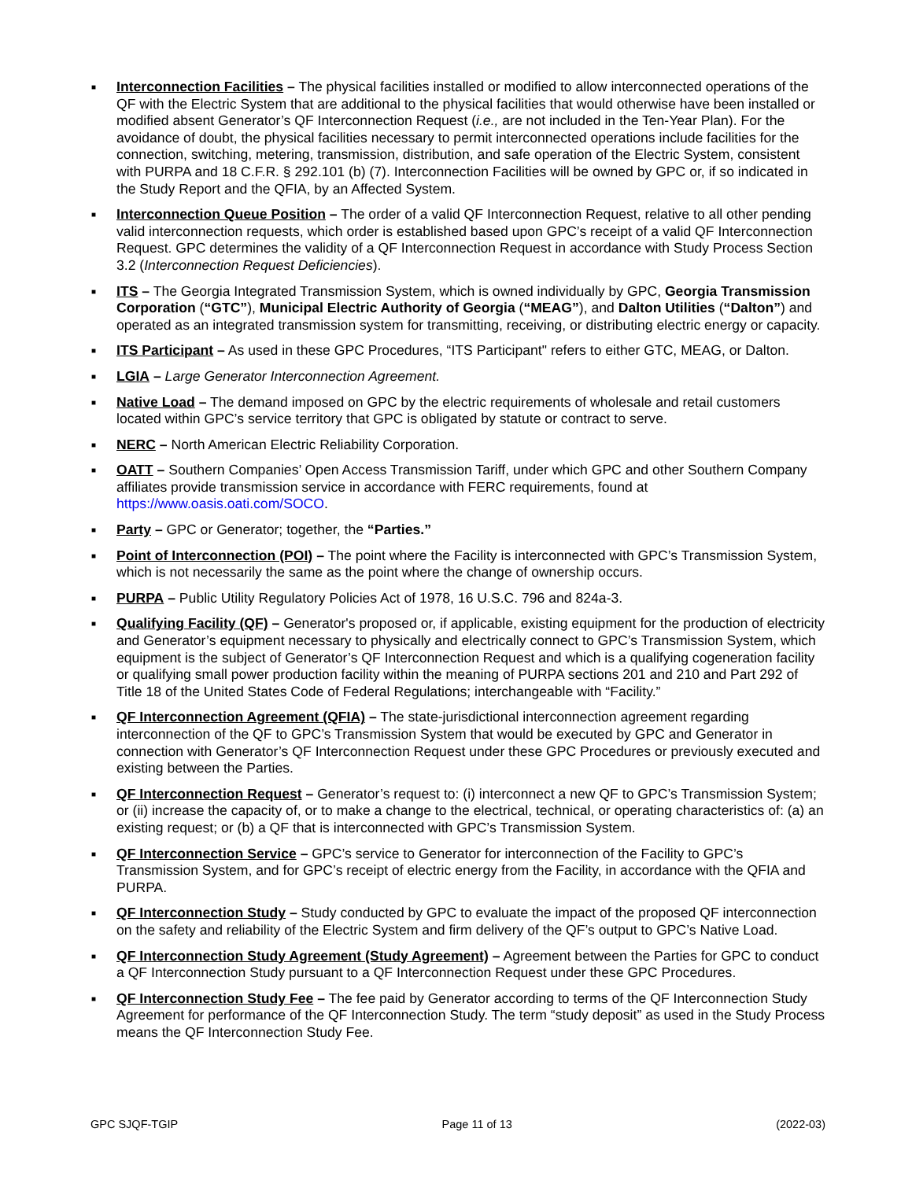■ Interconnection Facilities – The physical facilities installed or modified to allow interconnected operations of the QF with the Electric System that are additional to the physical facilities that would otherwise have been installed or modified absent Generator’s QF Interconnection Request (i.e., are not included in the Ten-Year Plan). For the avoidance of doubt, the physical facilities necessary to permit interconnected operations include facilities for the connection, switching, metering, transmission, distribution, and safe operation of the Electric System, consistent with PURPA and 18 C.F.R. § 292.101 (b) (7). Interconnection Facilities will be owned by GPC or, if so indicated in the Study Report and the QFIA, by an Affected System.
■ Interconnection Queue Position – The order of a valid QF Interconnection Request, relative to all other pending valid interconnection requests, which order is established based upon GPC’s receipt of a valid QF Interconnection Request. GPC determines the validity of a QF Interconnection Request in accordance with Study Process Section 3.2 (Interconnection Request Deficiencies).
■ ITS – The Georgia Integrated Transmission System, which is owned individually by GPC, Georgia Transmission Corporation (“GTC”), Municipal Electric Authority of Georgia (“MEAG”), and Dalton Utilities (“Dalton”) and operated as an integrated transmission system for transmitting, receiving, or distributing electric energy or capacity.
■ ITS Participant – As used in these GPC Procedures, “ITS Participant" refers to either GTC, MEAG, or Dalton.
■ LGIA – Large Generator Interconnection Agreement.
■ Native Load – The demand imposed on GPC by the electric requirements of wholesale and retail customers located within GPC’s service territory that GPC is obligated by statute or contract to serve.
■ NERC – North American Electric Reliability Corporation.
■ OATT – Southern Companies’ Open Access Transmission Tariff, under which GPC and other Southern Company affiliates provide transmission service in accordance with FERC requirements, found at https://www.oasis.oati.com/SOCO.
■ Party – GPC or Generator; together, the “Parties.”
■ Point of Interconnection (POI) – The point where the Facility is interconnected with GPC’s Transmission System, which is not necessarily the same as the point where the change of ownership occurs.
■ PURPA – Public Utility Regulatory Policies Act of 1978, 16 U.S.C. 796 and 824a-3.
■ Qualifying Facility (QF) – Generator's proposed or, if applicable, existing equipment for the production of electricity and Generator’s equipment necessary to physically and electrically connect to GPC’s Transmission System, which equipment is the subject of Generator’s QF Interconnection Request and which is a qualifying cogeneration facility or qualifying small power production facility within the meaning of PURPA sections 201 and 210 and Part 292 of Title 18 of the United States Code of Federal Regulations; interchangeable with “Facility.”
■ QF Interconnection Agreement (QFIA) – The state-jurisdictional interconnection agreement regarding interconnection of the QF to GPC’s Transmission System that would be executed by GPC and Generator in connection with Generator’s QF Interconnection Request under these GPC Procedures or previously executed and existing between the Parties.
■ QF Interconnection Request – Generator’s request to: (i) interconnect a new QF to GPC’s Transmission System; or (ii) increase the capacity of, or to make a change to the electrical, technical, or operating characteristics of: (a) an existing request; or (b) a QF that is interconnected with GPC’s Transmission System.
■ QF Interconnection Service – GPC’s service to Generator for interconnection of the Facility to GPC’s Transmission System, and for GPC’s receipt of electric energy from the Facility, in accordance with the QFIA and PURPA.
■ QF Interconnection Study – Study conducted by GPC to evaluate the impact of the proposed QF interconnection on the safety and reliability of the Electric System and firm delivery of the QF’s output to GPC’s Native Load.
■ QF Interconnection Study Agreement (Study Agreement) – Agreement between the Parties for GPC to conduct a QF Interconnection Study pursuant to a QF Interconnection Request under these GPC Procedures.
■ QF Interconnection Study Fee – The fee paid by Generator according to terms of the QF Interconnection Study Agreement for performance of the QF Interconnection Study. The term “study deposit” as used in the Study Process means the QF Interconnection Study Fee.
GPC SJQF-TGIP Page 11 of 13 (2022-03)